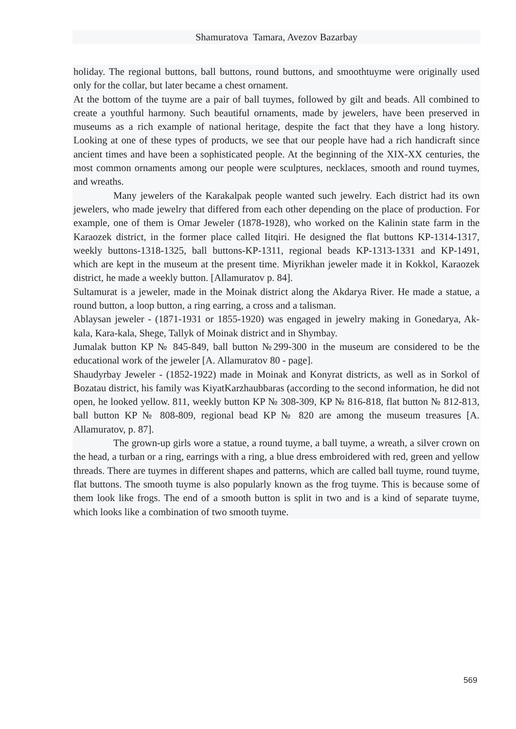Shamuratova Tamara, Avezov Bazarbay
holiday. The regional buttons, ball buttons, round buttons, and smoothtuyme were originally used only for the collar, but later became a chest ornament.
At the bottom of the tuyme are a pair of ball tuymes, followed by gilt and beads. All combined to create a youthful harmony. Such beautiful ornaments, made by jewelers, have been preserved in museums as a rich example of national heritage, despite the fact that they have a long history. Looking at one of these types of products, we see that our people have had a rich handicraft since ancient times and have been a sophisticated people. At the beginning of the XIX-XX centuries, the most common ornaments among our people were sculptures, necklaces, smooth and round tuymes, and wreaths.
Many jewelers of the Karakalpak people wanted such jewelry. Each district had its own jewelers, who made jewelry that differed from each other depending on the place of production. For example, one of them is Omar Jeweler (1878-1928), who worked on the Kalinin state farm in the Karaozek district, in the former place called Iitqiri. He designed the flat buttons KP-1314-1317, weekly buttons-1318-1325, ball buttons-KP-1311, regional beads KP-1313-1331 and KP-1491, which are kept in the museum at the present time. Miyrikhan jeweler made it in Kokkol, Karaozek district, he made a weekly button. [Allamuratov p. 84].
Sultamurat is a jeweler, made in the Moinak district along the Akdarya River. He made a statue, a round button, a loop button, a ring earring, a cross and a talisman.
Ablaysan jeweler - (1871-1931 or 1855-1920) was engaged in jewelry making in Gonedarya, Ak-kala, Kara-kala, Shege, Tallyk of Moinak district and in Shymbay.
Jumalak button KP № 845-849, ball button №299-300 in the museum are considered to be the educational work of the jeweler [A. Allamuratov 80 - page].
Shaudyrbay Jeweler - (1852-1922) made in Moinak and Konyrat districts, as well as in Sorkol of Bozatau district, his family was KiyatKarzhaubbaras (according to the second information, he did not open, he looked yellow. 811, weekly button KP № 308-309, KP № 816-818, flat button № 812-813, ball button KP № 808-809, regional bead KP № 820 are among the museum treasures [A. Allamuratov, p. 87].
The grown-up girls wore a statue, a round tuyme, a ball tuyme, a wreath, a silver crown on the head, a turban or a ring, earrings with a ring, a blue dress embroidered with red, green and yellow threads. There are tuymes in different shapes and patterns, which are called ball tuyme, round tuyme, flat buttons. The smooth tuyme is also popularly known as the frog tuyme. This is because some of them look like frogs. The end of a smooth button is split in two and is a kind of separate tuyme, which looks like a combination of two smooth tuyme.
569